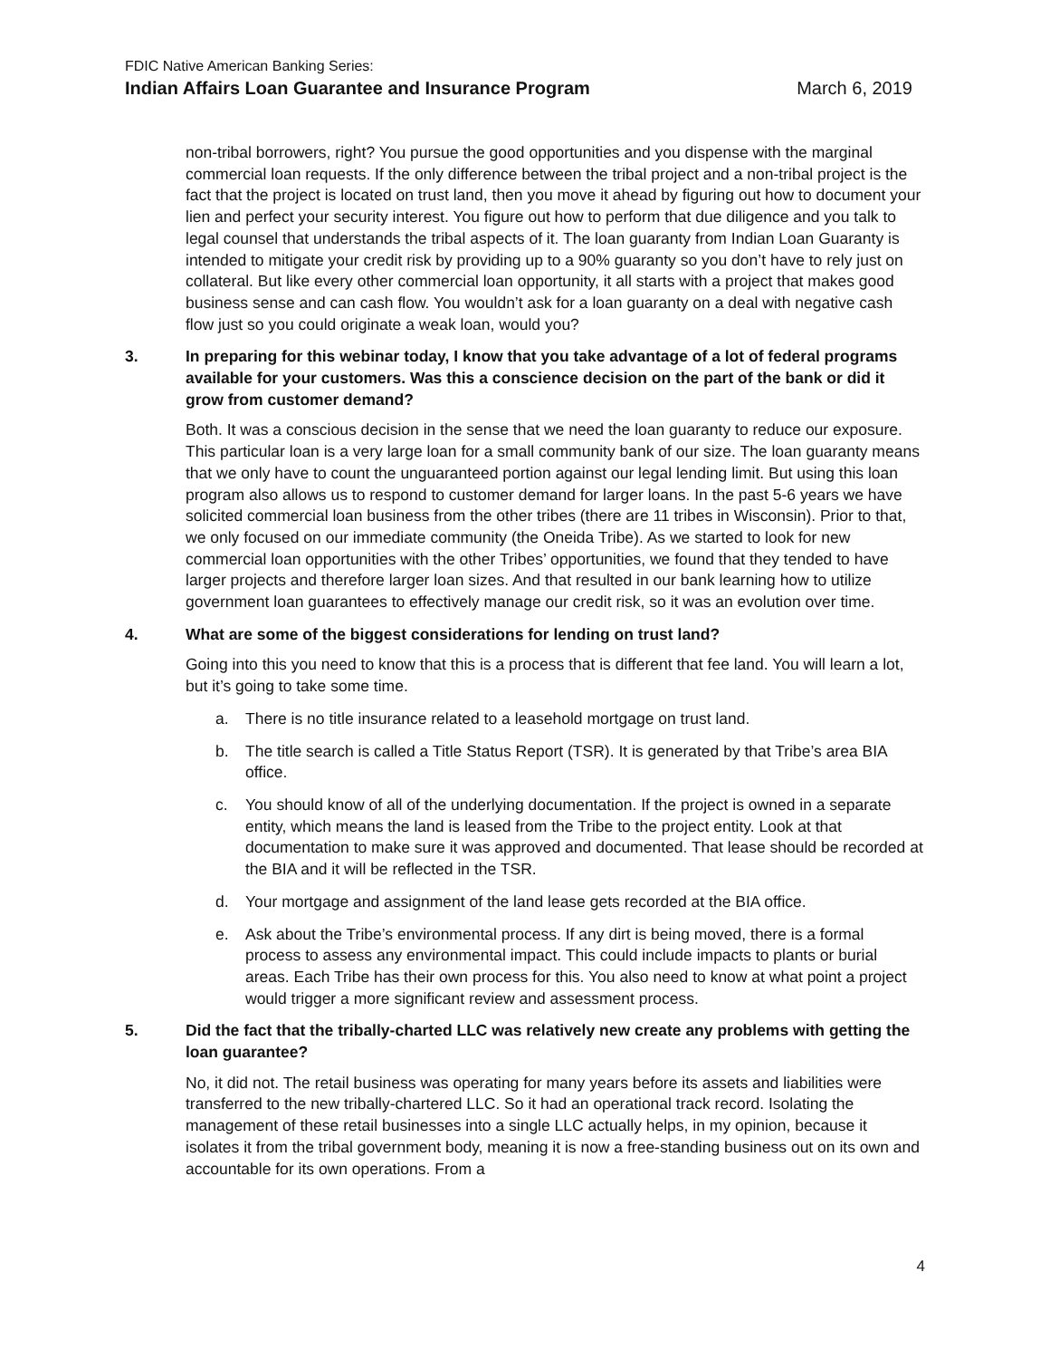FDIC Native American Banking Series:
Indian Affairs Loan Guarantee and Insurance Program March 6, 2019
non-tribal borrowers, right? You pursue the good opportunities and you dispense with the marginal commercial loan requests. If the only difference between the tribal project and a non-tribal project is the fact that the project is located on trust land, then you move it ahead by figuring out how to document your lien and perfect your security interest. You figure out how to perform that due diligence and you talk to legal counsel that understands the tribal aspects of it. The loan guaranty from Indian Loan Guaranty is intended to mitigate your credit risk by providing up to a 90% guaranty so you don’t have to rely just on collateral. But like every other commercial loan opportunity, it all starts with a project that makes good business sense and can cash flow. You wouldn’t ask for a loan guaranty on a deal with negative cash flow just so you could originate a weak loan, would you?
3. In preparing for this webinar today, I know that you take advantage of a lot of federal programs available for your customers. Was this a conscience decision on the part of the bank or did it grow from customer demand?
Both. It was a conscious decision in the sense that we need the loan guaranty to reduce our exposure. This particular loan is a very large loan for a small community bank of our size. The loan guaranty means that we only have to count the unguaranteed portion against our legal lending limit. But using this loan program also allows us to respond to customer demand for larger loans. In the past 5-6 years we have solicited commercial loan business from the other tribes (there are 11 tribes in Wisconsin). Prior to that, we only focused on our immediate community (the Oneida Tribe). As we started to look for new commercial loan opportunities with the other Tribes’ opportunities, we found that they tended to have larger projects and therefore larger loan sizes. And that resulted in our bank learning how to utilize government loan guarantees to effectively manage our credit risk, so it was an evolution over time.
4. What are some of the biggest considerations for lending on trust land?
Going into this you need to know that this is a process that is different that fee land. You will learn a lot, but it’s going to take some time.
a. There is no title insurance related to a leasehold mortgage on trust land.
b. The title search is called a Title Status Report (TSR). It is generated by that Tribe’s area BIA office.
c. You should know of all of the underlying documentation. If the project is owned in a separate entity, which means the land is leased from the Tribe to the project entity. Look at that documentation to make sure it was approved and documented. That lease should be recorded at the BIA and it will be reflected in the TSR.
d. Your mortgage and assignment of the land lease gets recorded at the BIA office.
e. Ask about the Tribe’s environmental process. If any dirt is being moved, there is a formal process to assess any environmental impact. This could include impacts to plants or burial areas. Each Tribe has their own process for this. You also need to know at what point a project would trigger a more significant review and assessment process.
5. Did the fact that the tribally-charted LLC was relatively new create any problems with getting the loan guarantee?
No, it did not. The retail business was operating for many years before its assets and liabilities were transferred to the new tribally-chartered LLC. So it had an operational track record. Isolating the management of these retail businesses into a single LLC actually helps, in my opinion, because it isolates it from the tribal government body, meaning it is now a free-standing business out on its own and accountable for its own operations. From a
4